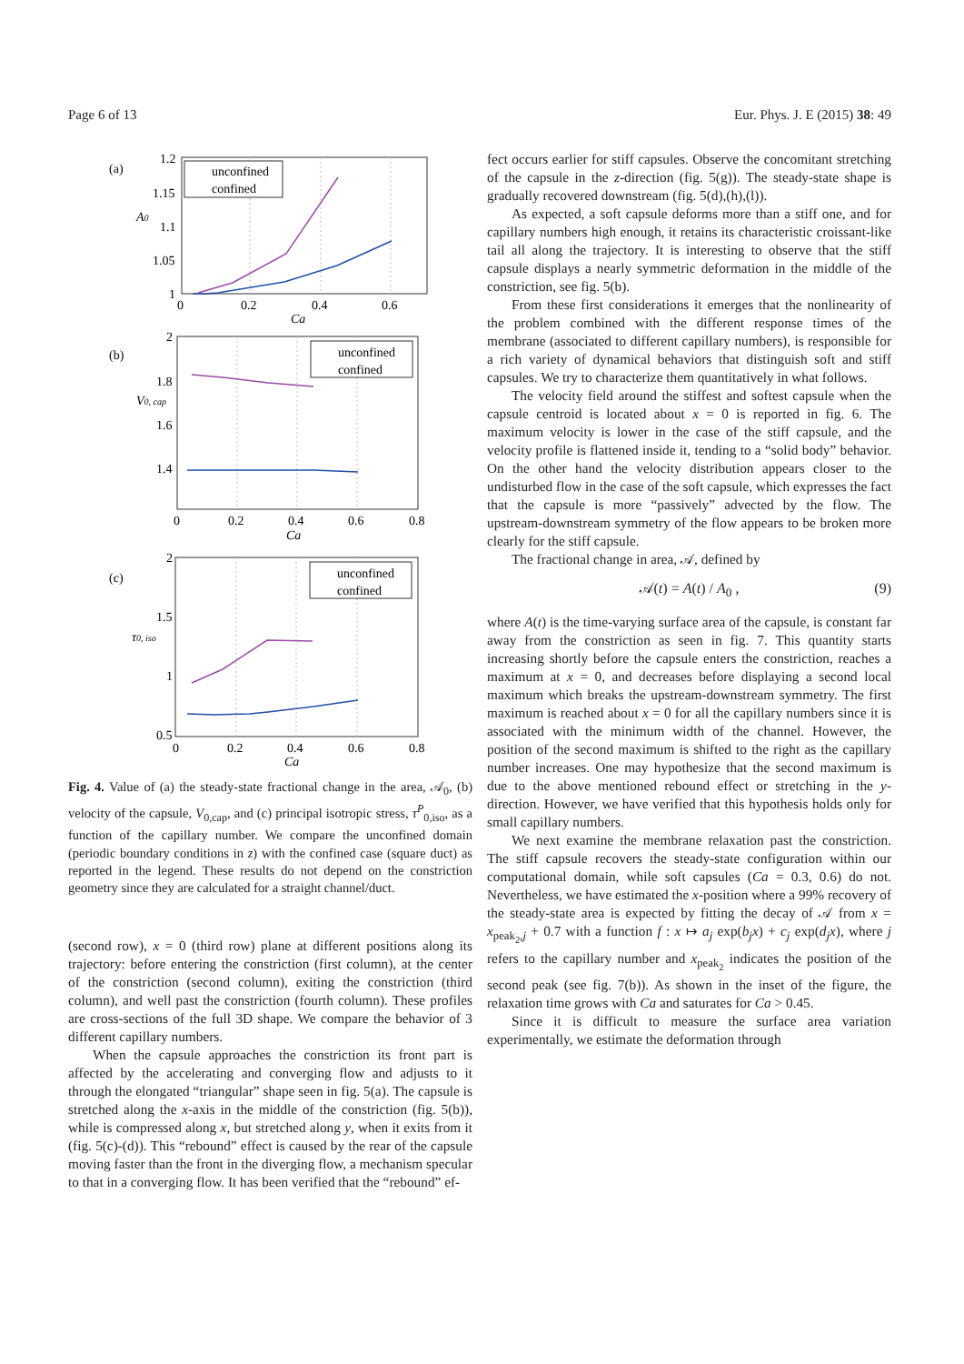Page 6 of 13 Eur. Phys. J. E (2015) 38: 49
(a)
(b)
(c)
unconfined
confined
unconfined
confined
unconfined
confined
1.2
1.15
1.1
1.05
1
0
0.2
0.4
0.6
Ca
A0
2
1.8
1.6
1.4
0
0.2
0.4
0.6
0.8
Ca
V0, cap
2
1.5
1
0.5
0
0.2
0.4
0.6
0.8
Ca
τ0, iso
Fig. 4. Value of (a) the steady-state fractional change in the area, 𝒜<sub>0</sub>, (b) velocity of the capsule, V<sub>0,cap</sub>, and (c) principal isotropic stress, τ<sup>P</sup><sub>0,iso</sub>, as a function of the capillary number. We compare the unconfined domain (periodic boundary conditions in z) with the confined case (square duct) as reported in the legend. These results do not depend on the constriction geometry since they are calculated for a straight channel/duct.
(second row), x = 0 (third row) plane at different positions along its trajectory: before entering the constriction (first column), at the center of the constriction (second column), exiting the constriction (third column), and well past the constriction (fourth column). These profiles are cross-sections of the full 3D shape. We compare the behavior of 3 different capillary numbers.
When the capsule approaches the constriction its front part is affected by the accelerating and converging flow and adjusts to it through the elongated “triangular” shape seen in fig. 5(a). The capsule is stretched along the x-axis in the middle of the constriction (fig. 5(b)), while is compressed along x, but stretched along y, when it exits from it (fig. 5(c)-(d)). This “rebound” effect is caused by the rear of the capsule moving faster than the front in the diverging flow, a mechanism specular to that in a converging flow. It has been verified that the “rebound” ef-
fect occurs earlier for stiff capsules. Observe the concomitant stretching of the capsule in the z-direction (fig. 5(g)). The steady-state shape is gradually recovered downstream (fig. 5(d),(h),(l)).
As expected, a soft capsule deforms more than a stiff one, and for capillary numbers high enough, it retains its characteristic croissant-like tail all along the trajectory. It is interesting to observe that the stiff capsule displays a nearly symmetric deformation in the middle of the constriction, see fig. 5(b).
From these first considerations it emerges that the nonlinearity of the problem combined with the different response times of the membrane (associated to different capillary numbers), is responsible for a rich variety of dynamical behaviors that distinguish soft and stiff capsules. We try to characterize them quantitatively in what follows.
The velocity field around the stiffest and softest capsule when the capsule centroid is located about x = 0 is reported in fig. 6. The maximum velocity is lower in the case of the stiff capsule, and the velocity profile is flattened inside it, tending to a “solid body” behavior. On the other hand the velocity distribution appears closer to the undisturbed flow in the case of the soft capsule, which expresses the fact that the capsule is more “passively” advected by the flow. The upstream-downstream symmetry of the flow appears to be broken more clearly for the stiff capsule.
The fractional change in area, 𝒜, defined by
𝒜(t) = A(t) / A<sub>0</sub> , (9)
where A(t) is the time-varying surface area of the capsule, is constant far away from the constriction as seen in fig. 7. This quantity starts increasing shortly before the capsule enters the constriction, reaches a maximum at x = 0, and decreases before displaying a second local maximum which breaks the upstream-downstream symmetry. The first maximum is reached about x = 0 for all the capillary numbers since it is associated with the minimum width of the channel. However, the position of the second maximum is shifted to the right as the capillary number increases. One may hypothesize that the second maximum is due to the above mentioned rebound effect or stretching in the y-direction. However, we have verified that this hypothesis holds only for small capillary numbers.
We next examine the membrane relaxation past the constriction. The stiff capsule recovers the steady-state configuration within our computational domain, while soft capsules (Ca = 0.3, 0.6) do not. Nevertheless, we have estimated the x-position where a 99% recovery of the steady-state area is expected by fitting the decay of 𝒜 from x = x<sub>peak<sub>2</sub>,j</sub> + 0.7 with a function f : x ↦ a<sub>j</sub> exp(b<sub>j</sub>x) + c<sub>j</sub> exp(d<sub>j</sub>x), where j refers to the capillary number and x<sub>peak<sub>2</sub></sub> indicates the position of the second peak (see fig. 7(b)). As shown in the inset of the figure, the relaxation time grows with Ca and saturates for Ca > 0.45.
Since it is difficult to measure the surface area variation experimentally, we estimate the deformation through